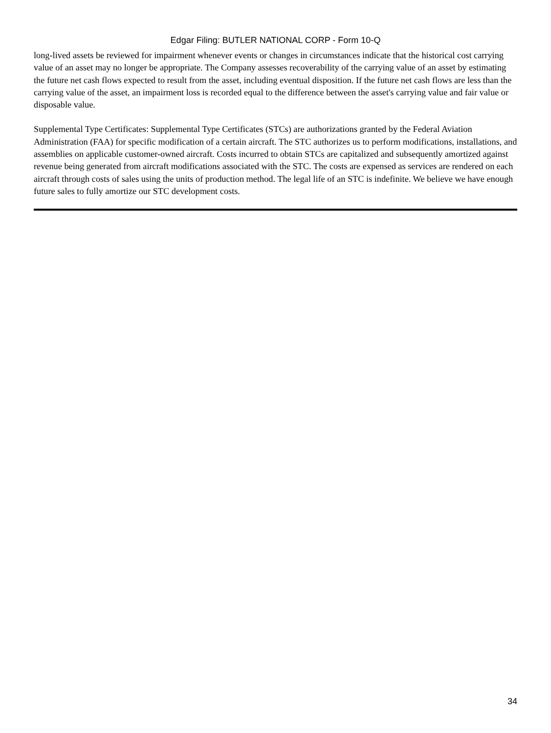Edgar Filing: BUTLER NATIONAL CORP - Form 10-Q
long-lived assets be reviewed for impairment whenever events or changes in circumstances indicate that the historical cost carrying value of an asset may no longer be appropriate. The Company assesses recoverability of the carrying value of an asset by estimating the future net cash flows expected to result from the asset, including eventual disposition. If the future net cash flows are less than the carrying value of the asset, an impairment loss is recorded equal to the difference between the asset's carrying value and fair value or disposable value.
Supplemental Type Certificates: Supplemental Type Certificates (STCs) are authorizations granted by the Federal Aviation Administration (FAA) for specific modification of a certain aircraft. The STC authorizes us to perform modifications, installations, and assemblies on applicable customer-owned aircraft. Costs incurred to obtain STCs are capitalized and subsequently amortized against revenue being generated from aircraft modifications associated with the STC. The costs are expensed as services are rendered on each aircraft through costs of sales using the units of production method. The legal life of an STC is indefinite. We believe we have enough future sales to fully amortize our STC development costs.
34